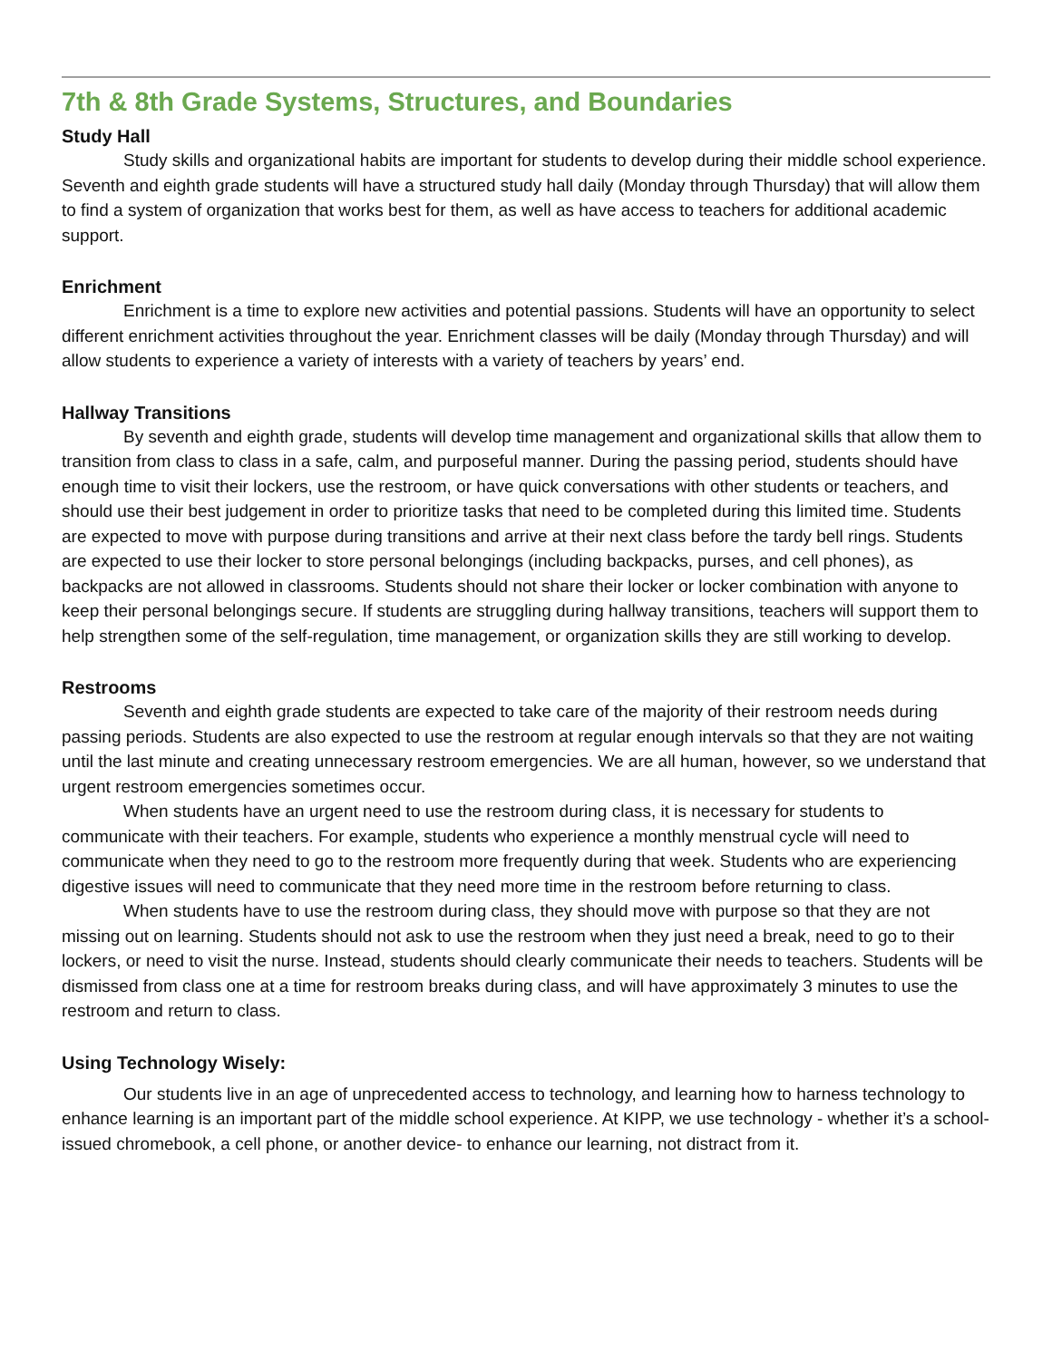7th & 8th Grade Systems, Structures, and Boundaries
Study Hall
Study skills and organizational habits are important for students to develop during their middle school experience. Seventh and eighth grade students will have a structured study hall daily (Monday through Thursday) that will allow them to find a system of organization that works best for them, as well as have access to teachers for additional academic support.
Enrichment
Enrichment is a time to explore new activities and potential passions. Students will have an opportunity to select different enrichment activities throughout the year. Enrichment classes will be daily (Monday through Thursday) and will allow students to experience a variety of interests with a variety of teachers by years’ end.
Hallway Transitions
By seventh and eighth grade, students will develop time management and organizational skills that allow them to transition from class to class in a safe, calm, and purposeful manner. During the passing period, students should have enough time to visit their lockers, use the restroom, or have quick conversations with other students or teachers, and should use their best judgement in order to prioritize tasks that need to be completed during this limited time. Students are expected to move with purpose during transitions and arrive at their next class before the tardy bell rings. Students are expected to use their locker to store personal belongings (including backpacks, purses, and cell phones), as backpacks are not allowed in classrooms. Students should not share their locker or locker combination with anyone to keep their personal belongings secure. If students are struggling during hallway transitions, teachers will support them to help strengthen some of the self-regulation, time management, or organization skills they are still working to develop.
Restrooms
Seventh and eighth grade students are expected to take care of the majority of their restroom needs during passing periods. Students are also expected to use the restroom at regular enough intervals so that they are not waiting until the last minute and creating unnecessary restroom emergencies. We are all human, however, so we understand that urgent restroom emergencies sometimes occur.
When students have an urgent need to use the restroom during class, it is necessary for students to communicate with their teachers. For example, students who experience a monthly menstrual cycle will need to communicate when they need to go to the restroom more frequently during that week. Students who are experiencing digestive issues will need to communicate that they need more time in the restroom before returning to class.
When students have to use the restroom during class, they should move with purpose so that they are not missing out on learning. Students should not ask to use the restroom when they just need a break, need to go to their lockers, or need to visit the nurse. Instead, students should clearly communicate their needs to teachers. Students will be dismissed from class one at a time for restroom breaks during class, and will have approximately 3 minutes to use the restroom and return to class.
Using Technology Wisely:
Our students live in an age of unprecedented access to technology, and learning how to harness technology to enhance learning is an important part of the middle school experience. At KIPP, we use technology - whether it’s a school-issued chromebook, a cell phone, or another device- to enhance our learning, not distract from it.